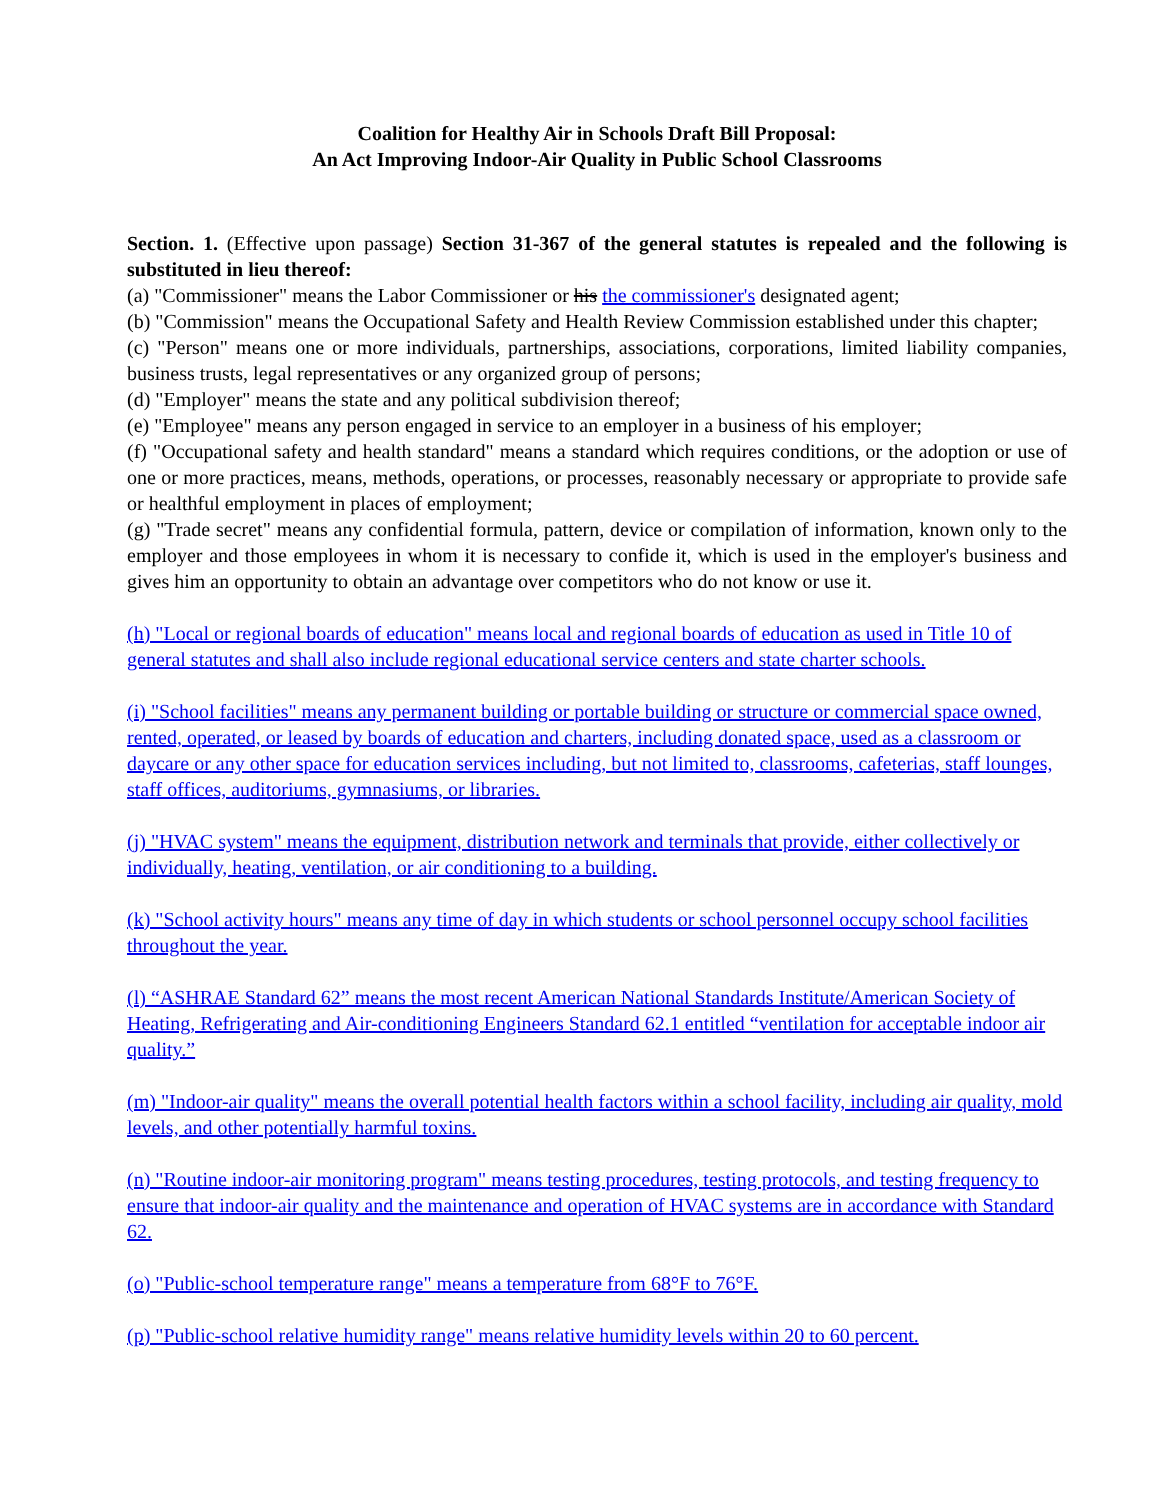Coalition for Healthy Air in Schools Draft Bill Proposal:
An Act Improving Indoor-Air Quality in Public School Classrooms
Section. 1. (Effective upon passage) Section 31-367 of the general statutes is repealed and the following is substituted in lieu thereof:
(a) "Commissioner" means the Labor Commissioner or his the commissioner's designated agent;
(b) "Commission" means the Occupational Safety and Health Review Commission established under this chapter;
(c) "Person" means one or more individuals, partnerships, associations, corporations, limited liability companies, business trusts, legal representatives or any organized group of persons;
(d) "Employer" means the state and any political subdivision thereof;
(e) "Employee" means any person engaged in service to an employer in a business of his employer;
(f) "Occupational safety and health standard" means a standard which requires conditions, or the adoption or use of one or more practices, means, methods, operations, or processes, reasonably necessary or appropriate to provide safe or healthful employment in places of employment;
(g) "Trade secret" means any confidential formula, pattern, device or compilation of information, known only to the employer and those employees in whom it is necessary to confide it, which is used in the employer's business and gives him an opportunity to obtain an advantage over competitors who do not know or use it.
(h) "Local or regional boards of education" means local and regional boards of education as used in Title 10 of general statutes and shall also include regional educational service centers and state charter schools.
(i) "School facilities" means any permanent building or portable building or structure or commercial space owned, rented, operated, or leased by boards of education and charters, including donated space, used as a classroom or daycare or any other space for education services including, but not limited to, classrooms, cafeterias, staff lounges, staff offices, auditoriums, gymnasiums, or libraries.
(j) "HVAC system" means the equipment, distribution network and terminals that provide, either collectively or individually, heating, ventilation, or air conditioning to a building.
(k) "School activity hours" means any time of day in which students or school personnel occupy school facilities throughout the year.
(l) “ASHRAE Standard 62” means the most recent American National Standards Institute/American Society of Heating, Refrigerating and Air-conditioning Engineers Standard 62.1 entitled “ventilation for acceptable indoor air quality.”
(m) "Indoor-air quality" means the overall potential health factors within a school facility, including air quality, mold levels, and other potentially harmful toxins.
(n) "Routine indoor-air monitoring program" means testing procedures, testing protocols, and testing frequency to ensure that indoor-air quality and the maintenance and operation of HVAC systems are in accordance with Standard 62.
(o) "Public-school temperature range" means a temperature from 68°F to 76°F.
(p) "Public-school relative humidity range" means relative humidity levels within 20 to 60 percent.